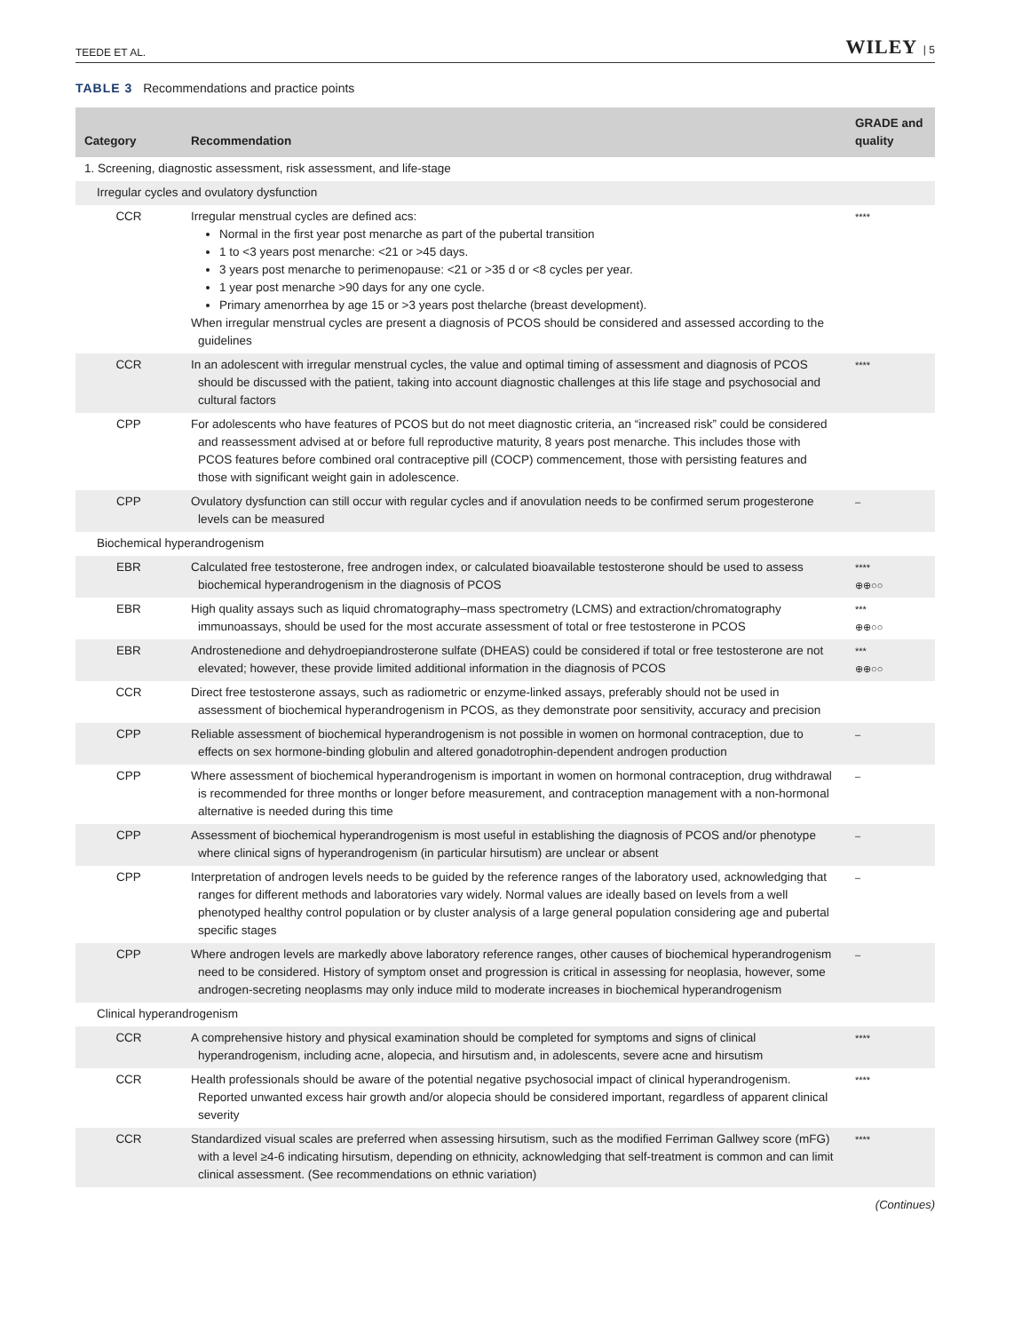TEEDE ET AL. WILEY | 5
TABLE 3 Recommendations and practice points
| Category | Recommendation | GRADE and quality |
| --- | --- | --- |
| 1. Screening, diagnostic assessment, risk assessment, and life-stage | | |
| Irregular cycles and ovulatory dysfunction | | |
| CCR | Irregular menstrual cycles are defined acs: Normal in the first year post menarche as part of the pubertal transition 1 to <3 years post menarche: <21 or >45 days. 3 years post menarche to perimenopause: <21 or >35 d or <8 cycles per year. 1 year post menarche >90 days for any one cycle. Primary amenorrhea by age 15 or >3 years post thelarche (breast development). When irregular menstrual cycles are present a diagnosis of PCOS should be considered and assessed according to the guidelines | **** |
| CCR | In an adolescent with irregular menstrual cycles, the value and optimal timing of assessment and diagnosis of PCOS should be discussed with the patient, taking into account diagnostic challenges at this life stage and psychosocial and cultural factors | **** |
| CPP | For adolescents who have features of PCOS but do not meet diagnostic criteria, an “increased risk” could be considered and reassessment advised at or before full reproductive maturity, 8 years post menarche. This includes those with PCOS features before combined oral contraceptive pill (COCP) commencement, those with persisting features and those with significant weight gain in adolescence. | |
| CPP | Ovulatory dysfunction can still occur with regular cycles and if anovulation needs to be confirmed serum progesterone levels can be measured | – |
| Biochemical hyperandrogenism | | |
| EBR | Calculated free testosterone, free androgen index, or calculated bioavailable testosterone should be used to assess biochemical hyperandrogenism in the diagnosis of PCOS | **** ⊕⊕○○ |
| EBR | High quality assays such as liquid chromatography–mass spectrometry (LCMS) and extraction/chromatography immunoassays, should be used for the most accurate assessment of total or free testosterone in PCOS | *** ⊕⊕○○ |
| EBR | Androstenedione and dehydroepiandrosterone sulfate (DHEAS) could be considered if total or free testosterone are not elevated; however, these provide limited additional information in the diagnosis of PCOS | *** ⊕⊕○○ |
| CCR | Direct free testosterone assays, such as radiometric or enzyme-linked assays, preferably should not be used in assessment of biochemical hyperandrogenism in PCOS, as they demonstrate poor sensitivity, accuracy and precision | |
| CPP | Reliable assessment of biochemical hyperandrogenism is not possible in women on hormonal contraception, due to effects on sex hormone-binding globulin and altered gonadotrophin-dependent androgen production | – |
| CPP | Where assessment of biochemical hyperandrogenism is important in women on hormonal contraception, drug withdrawal is recommended for three months or longer before measurement, and contraception management with a non-hormonal alternative is needed during this time | – |
| CPP | Assessment of biochemical hyperandrogenism is most useful in establishing the diagnosis of PCOS and/or phenotype where clinical signs of hyperandrogenism (in particular hirsutism) are unclear or absent | – |
| CPP | Interpretation of androgen levels needs to be guided by the reference ranges of the laboratory used, acknowledging that ranges for different methods and laboratories vary widely. Normal values are ideally based on levels from a well phenotyped healthy control population or by cluster analysis of a large general population considering age and pubertal specific stages | – |
| CPP | Where androgen levels are markedly above laboratory reference ranges, other causes of biochemical hyperandrogenism need to be considered. History of symptom onset and progression is critical in assessing for neoplasia, however, some androgen-secreting neoplasms may only induce mild to moderate increases in biochemical hyperandrogenism | – |
| Clinical hyperandrogenism | | |
| CCR | A comprehensive history and physical examination should be completed for symptoms and signs of clinical hyperandrogenism, including acne, alopecia, and hirsutism and, in adolescents, severe acne and hirsutism | **** |
| CCR | Health professionals should be aware of the potential negative psychosocial impact of clinical hyperandrogenism. Reported unwanted excess hair growth and/or alopecia should be considered important, regardless of apparent clinical severity | **** |
| CCR | Standardized visual scales are preferred when assessing hirsutism, such as the modified Ferriman Gallwey score (mFG) with a level ≥4-6 indicating hirsutism, depending on ethnicity, acknowledging that self-treatment is common and can limit clinical assessment. (See recommendations on ethnic variation) | **** |
(Continues)